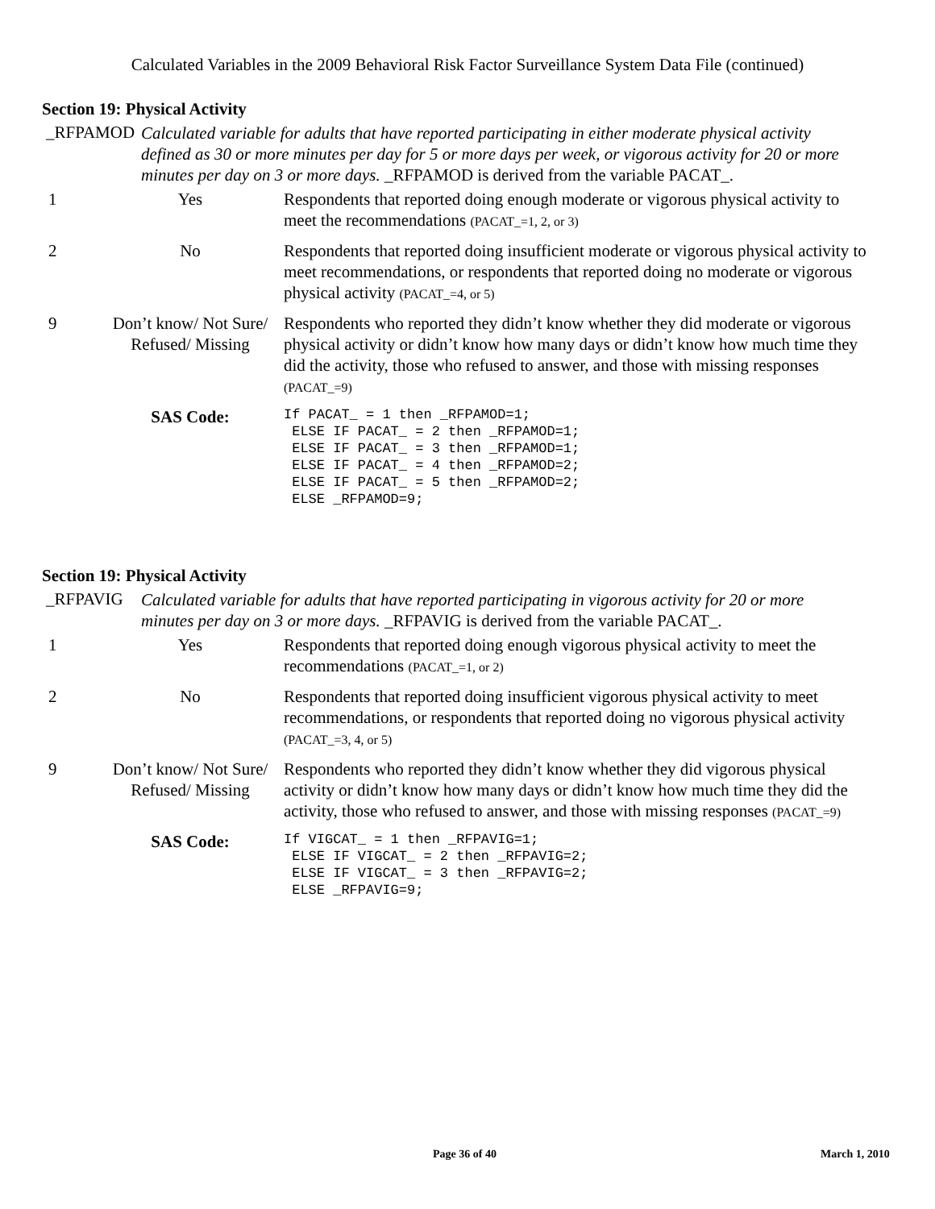Calculated Variables in the 2009 Behavioral Risk Factor Surveillance System Data File (continued)
Section 19: Physical Activity
_RFPAMOD
Calculated variable for adults that have reported participating in either moderate physical activity defined as 30 or more minutes per day for 5 or more days per week, or vigorous activity for 20 or more minutes per day on 3 or more days. _RFPAMOD is derived from the variable PACAT_.
| 1 | Yes | Respondents that reported doing enough moderate or vigorous physical activity to meet the recommendations (PACAT_=1, 2, or 3) |
| 2 | No | Respondents that reported doing insufficient moderate or vigorous physical activity to meet recommendations, or respondents that reported doing no moderate or vigorous physical activity (PACAT_=4, or 5) |
| 9 | Don’t know/ Not Sure/ Refused/ Missing | Respondents who reported they didn’t know whether they did moderate or vigorous physical activity or didn’t know how many days or didn’t know how much time they did the activity, those who refused to answer, and those with missing responses (PACAT_=9) |
| | SAS Code: | If PACAT_ = 1 then _RFPAMOD=1; ELSE IF PACAT_ = 2 then _RFPAMOD=1; ELSE IF PACAT_ = 3 then _RFPAMOD=1; ELSE IF PACAT_ = 4 then _RFPAMOD=2; ELSE IF PACAT_ = 5 then _RFPAMOD=2; ELSE _RFPAMOD=9; |
Section 19: Physical Activity
_RFPAVIG
Calculated variable for adults that have reported participating in vigorous activity for 20 or more minutes per day on 3 or more days. _RFPAVIG is derived from the variable PACAT_.
| 1 | Yes | Respondents that reported doing enough vigorous physical activity to meet the recommendations (PACAT_=1, or 2) |
| 2 | No | Respondents that reported doing insufficient vigorous physical activity to meet recommendations, or respondents that reported doing no vigorous physical activity (PACAT_=3, 4, or 5) |
| 9 | Don’t know/ Not Sure/ Refused/ Missing | Respondents who reported they didn’t know whether they did vigorous physical activity or didn’t know how many days or didn’t know how much time they did the activity, those who refused to answer, and those with missing responses (PACAT_=9) |
| | SAS Code: | If VIGCAT_ = 1 then _RFPAVIG=1; ELSE IF VIGCAT_ = 2 then _RFPAVIG=2; ELSE IF VIGCAT_ = 3 then _RFPAVIG=2; ELSE _RFPAVIG=9; |
Page 36 of 40 March 1, 2010